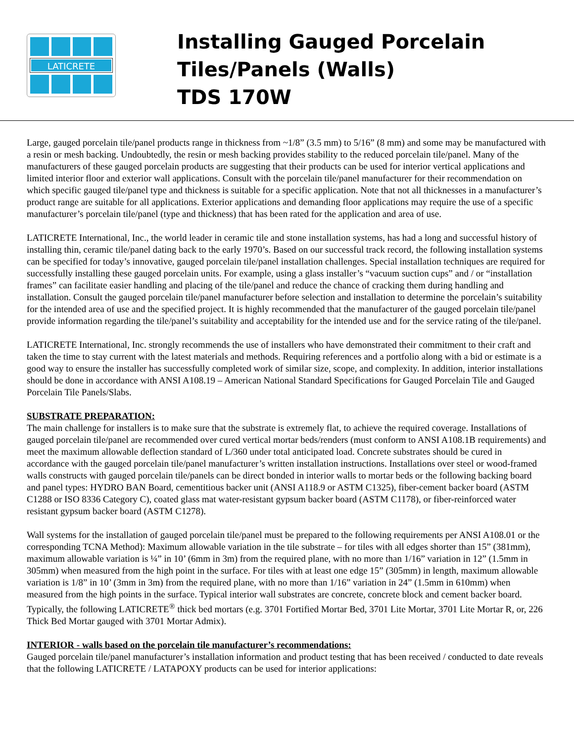LATICRETE
Installing Gauged Porcelain
Tiles/Panels (Walls)
TDS 170W
Large, gauged porcelain tile/panel products range in thickness from ~1/8” (3.5 mm) to 5/16” (8 mm) and some may be manufactured with a resin or mesh backing. Undoubtedly, the resin or mesh backing provides stability to the reduced porcelain tile/panel. Many of the manufacturers of these gauged porcelain products are suggesting that their products can be used for interior vertical applications and limited interior floor and exterior wall applications. Consult with the porcelain tile/panel manufacturer for their recommendation on which specific gauged tile/panel type and thickness is suitable for a specific application. Note that not all thicknesses in a manufacturer’s product range are suitable for all applications. Exterior applications and demanding floor applications may require the use of a specific manufacturer’s porcelain tile/panel (type and thickness) that has been rated for the application and area of use.
LATICRETE International, Inc., the world leader in ceramic tile and stone installation systems, has had a long and successful history of installing thin, ceramic tile/panel dating back to the early 1970’s. Based on our successful track record, the following installation systems can be specified for today’s innovative, gauged porcelain tile/panel installation challenges. Special installation techniques are required for successfully installing these gauged porcelain units. For example, using a glass installer’s “vacuum suction cups” and / or “installation frames” can facilitate easier handling and placing of the tile/panel and reduce the chance of cracking them during handling and installation. Consult the gauged porcelain tile/panel manufacturer before selection and installation to determine the porcelain’s suitability for the intended area of use and the specified project. It is highly recommended that the manufacturer of the gauged porcelain tile/panel provide information regarding the tile/panel’s suitability and acceptability for the intended use and for the service rating of the tile/panel.
LATICRETE International, Inc. strongly recommends the use of installers who have demonstrated their commitment to their craft and taken the time to stay current with the latest materials and methods. Requiring references and a portfolio along with a bid or estimate is a good way to ensure the installer has successfully completed work of similar size, scope, and complexity. In addition, interior installations should be done in accordance with ANSI A108.19 – American National Standard Specifications for Gauged Porcelain Tile and Gauged Porcelain Tile Panels/Slabs.
SUBSTRATE PREPARATION:
The main challenge for installers is to make sure that the substrate is extremely flat, to achieve the required coverage. Installations of gauged porcelain tile/panel are recommended over cured vertical mortar beds/renders (must conform to ANSI A108.1B requirements) and meet the maximum allowable deflection standard of L/360 under total anticipated load. Concrete substrates should be cured in accordance with the gauged porcelain tile/panel manufacturer’s written installation instructions. Installations over steel or wood-framed walls constructs with gauged porcelain tile/panels can be direct bonded in interior walls to mortar beds or the following backing board and panel types: HYDRO BAN Board, cementitious backer unit (ANSI A118.9 or ASTM C1325), fiber-cement backer board (ASTM C1288 or ISO 8336 Category C), coated glass mat water-resistant gypsum backer board (ASTM C1178), or fiber-reinforced water resistant gypsum backer board (ASTM C1278).
Wall systems for the installation of gauged porcelain tile/panel must be prepared to the following requirements per ANSI A108.01 or the corresponding TCNA Method): Maximum allowable variation in the tile substrate – for tiles with all edges shorter than 15” (381mm), maximum allowable variation is ¼” in 10’ (6mm in 3m) from the required plane, with no more than 1/16” variation in 12” (1.5mm in 305mm) when measured from the high point in the surface. For tiles with at least one edge 15” (305mm) in length, maximum allowable variation is 1/8” in 10’ (3mm in 3m) from the required plane, with no more than 1/16” variation in 24” (1.5mm in 610mm) when measured from the high points in the surface. Typical interior wall substrates are concrete, concrete block and cement backer board. Typically, the following LATICRETE<sup>®</sup> thick bed mortars (e.g. 3701 Fortified Mortar Bed, 3701 Lite Mortar, 3701 Lite Mortar R, or, 226 Thick Bed Mortar gauged with 3701 Mortar Admix).
INTERIOR - walls based on the porcelain tile manufacturer’s recommendations:
Gauged porcelain tile/panel manufacturer’s installation information and product testing that has been received / conducted to date reveals that the following LATICRETE / LATAPOXY products can be used for interior applications: